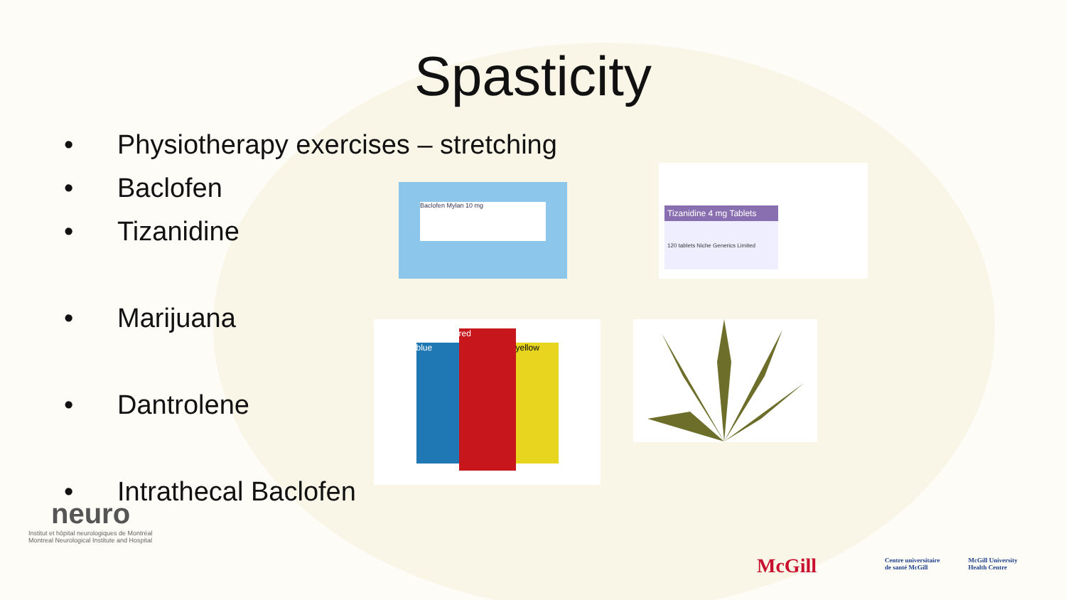Spasticity
• Physiotherapy exercises – stretching
• Baclofen
• Tizanidine
• Marijuana
• Dantrolene
• Intrathecal Baclofen
Baclofen Mylan 10 mg
Tizanidine 4 mg Tablets
120 tablets Niche Generics Limited
blue
red
yellow
neuro
Institut et hôpital neurologiques de Montréal
Montreal Neurological Institute and Hospital
McGill
Centre universitaire
de santé McGill
McGill University
Health Centre